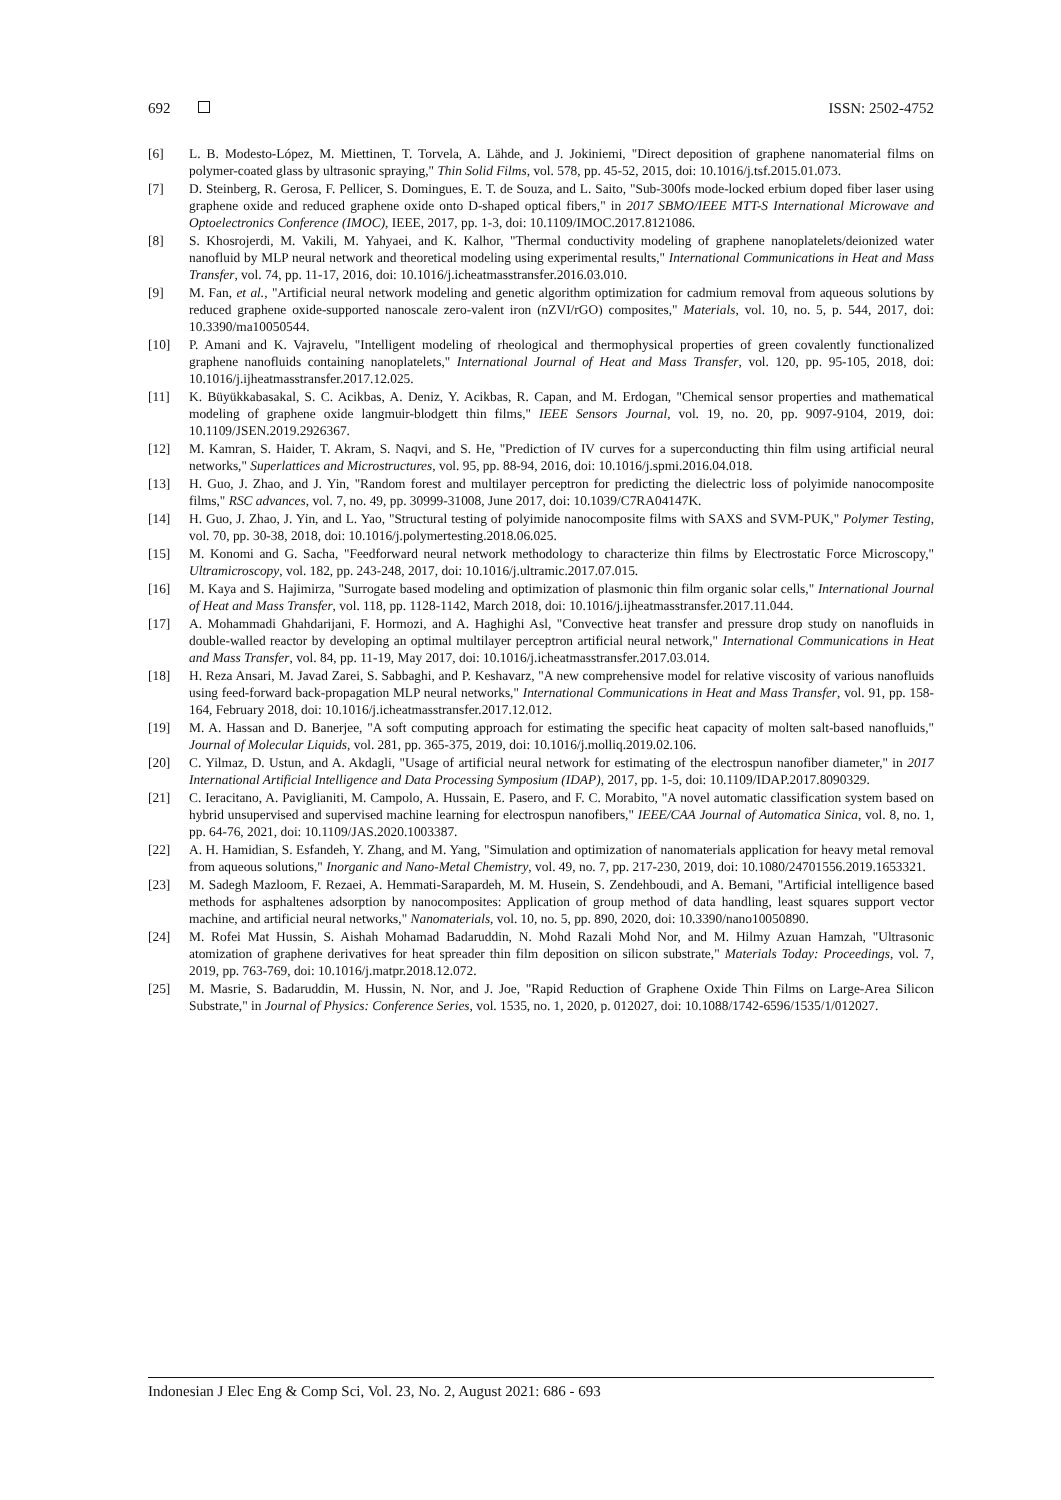692 ISSN: 2502-4752
[6] L. B. Modesto-López, M. Miettinen, T. Torvela, A. Lähde, and J. Jokiniemi, "Direct deposition of graphene nanomaterial films on polymer-coated glass by ultrasonic spraying," Thin Solid Films, vol. 578, pp. 45-52, 2015, doi: 10.1016/j.tsf.2015.01.073.
[7] D. Steinberg, R. Gerosa, F. Pellicer, S. Domingues, E. T. de Souza, and L. Saito, "Sub-300fs mode-locked erbium doped fiber laser using graphene oxide and reduced graphene oxide onto D-shaped optical fibers," in 2017 SBMO/IEEE MTT-S International Microwave and Optoelectronics Conference (IMOC), IEEE, 2017, pp. 1-3, doi: 10.1109/IMOC.2017.8121086.
[8] S. Khosrojerdi, M. Vakili, M. Yahyaei, and K. Kalhor, "Thermal conductivity modeling of graphene nanoplatelets/deionized water nanofluid by MLP neural network and theoretical modeling using experimental results," International Communications in Heat and Mass Transfer, vol. 74, pp. 11-17, 2016, doi: 10.1016/j.icheatmasstransfer.2016.03.010.
[9] M. Fan, et al., "Artificial neural network modeling and genetic algorithm optimization for cadmium removal from aqueous solutions by reduced graphene oxide-supported nanoscale zero-valent iron (nZVI/rGO) composites," Materials, vol. 10, no. 5, p. 544, 2017, doi: 10.3390/ma10050544.
[10] P. Amani and K. Vajravelu, "Intelligent modeling of rheological and thermophysical properties of green covalently functionalized graphene nanofluids containing nanoplatelets," International Journal of Heat and Mass Transfer, vol. 120, pp. 95-105, 2018, doi: 10.1016/j.ijheatmasstransfer.2017.12.025.
[11] K. Büyükkabasakal, S. C. Acikbas, A. Deniz, Y. Acikbas, R. Capan, and M. Erdogan, "Chemical sensor properties and mathematical modeling of graphene oxide langmuir-blodgett thin films," IEEE Sensors Journal, vol. 19, no. 20, pp. 9097-9104, 2019, doi: 10.1109/JSEN.2019.2926367.
[12] M. Kamran, S. Haider, T. Akram, S. Naqvi, and S. He, "Prediction of IV curves for a superconducting thin film using artificial neural networks," Superlattices and Microstructures, vol. 95, pp. 88-94, 2016, doi: 10.1016/j.spmi.2016.04.018.
[13] H. Guo, J. Zhao, and J. Yin, "Random forest and multilayer perceptron for predicting the dielectric loss of polyimide nanocomposite films," RSC advances, vol. 7, no. 49, pp. 30999-31008, June 2017, doi: 10.1039/C7RA04147K.
[14] H. Guo, J. Zhao, J. Yin, and L. Yao, "Structural testing of polyimide nanocomposite films with SAXS and SVM-PUK," Polymer Testing, vol. 70, pp. 30-38, 2018, doi: 10.1016/j.polymertesting.2018.06.025.
[15] M. Konomi and G. Sacha, "Feedforward neural network methodology to characterize thin films by Electrostatic Force Microscopy," Ultramicroscopy, vol. 182, pp. 243-248, 2017, doi: 10.1016/j.ultramic.2017.07.015.
[16] M. Kaya and S. Hajimirza, "Surrogate based modeling and optimization of plasmonic thin film organic solar cells," International Journal of Heat and Mass Transfer, vol. 118, pp. 1128-1142, March 2018, doi: 10.1016/j.ijheatmasstransfer.2017.11.044.
[17] A. Mohammadi Ghahdarijani, F. Hormozi, and A. Haghighi Asl, "Convective heat transfer and pressure drop study on nanofluids in double-walled reactor by developing an optimal multilayer perceptron artificial neural network," International Communications in Heat and Mass Transfer, vol. 84, pp. 11-19, May 2017, doi: 10.1016/j.icheatmasstransfer.2017.03.014.
[18] H. Reza Ansari, M. Javad Zarei, S. Sabbaghi, and P. Keshavarz, "A new comprehensive model for relative viscosity of various nanofluids using feed-forward back-propagation MLP neural networks," International Communications in Heat and Mass Transfer, vol. 91, pp. 158-164, February 2018, doi: 10.1016/j.icheatmasstransfer.2017.12.012.
[19] M. A. Hassan and D. Banerjee, "A soft computing approach for estimating the specific heat capacity of molten salt-based nanofluids," Journal of Molecular Liquids, vol. 281, pp. 365-375, 2019, doi: 10.1016/j.molliq.2019.02.106.
[20] C. Yilmaz, D. Ustun, and A. Akdagli, "Usage of artificial neural network for estimating of the electrospun nanofiber diameter," in 2017 International Artificial Intelligence and Data Processing Symposium (IDAP), 2017, pp. 1-5, doi: 10.1109/IDAP.2017.8090329.
[21] C. Ieracitano, A. Paviglianiti, M. Campolo, A. Hussain, E. Pasero, and F. C. Morabito, "A novel automatic classification system based on hybrid unsupervised and supervised machine learning for electrospun nanofibers," IEEE/CAA Journal of Automatica Sinica, vol. 8, no. 1, pp. 64-76, 2021, doi: 10.1109/JAS.2020.1003387.
[22] A. H. Hamidian, S. Esfandeh, Y. Zhang, and M. Yang, "Simulation and optimization of nanomaterials application for heavy metal removal from aqueous solutions," Inorganic and Nano-Metal Chemistry, vol. 49, no. 7, pp. 217-230, 2019, doi: 10.1080/24701556.2019.1653321.
[23] M. Sadegh Mazloom, F. Rezaei, A. Hemmati-Sarapardeh, M. M. Husein, S. Zendehboudi, and A. Bemani, "Artificial intelligence based methods for asphaltenes adsorption by nanocomposites: Application of group method of data handling, least squares support vector machine, and artificial neural networks," Nanomaterials, vol. 10, no. 5, pp. 890, 2020, doi: 10.3390/nano10050890.
[24] M. Rofei Mat Hussin, S. Aishah Mohamad Badaruddin, N. Mohd Razali Mohd Nor, and M. Hilmy Azuan Hamzah, "Ultrasonic atomization of graphene derivatives for heat spreader thin film deposition on silicon substrate," Materials Today: Proceedings, vol. 7, 2019, pp. 763-769, doi: 10.1016/j.matpr.2018.12.072.
[25] M. Masrie, S. Badaruddin, M. Hussin, N. Nor, and J. Joe, "Rapid Reduction of Graphene Oxide Thin Films on Large-Area Silicon Substrate," in Journal of Physics: Conference Series, vol. 1535, no. 1, 2020, p. 012027, doi: 10.1088/1742-6596/1535/1/012027.
Indonesian J Elec Eng & Comp Sci, Vol. 23, No. 2, August 2021: 686 - 693